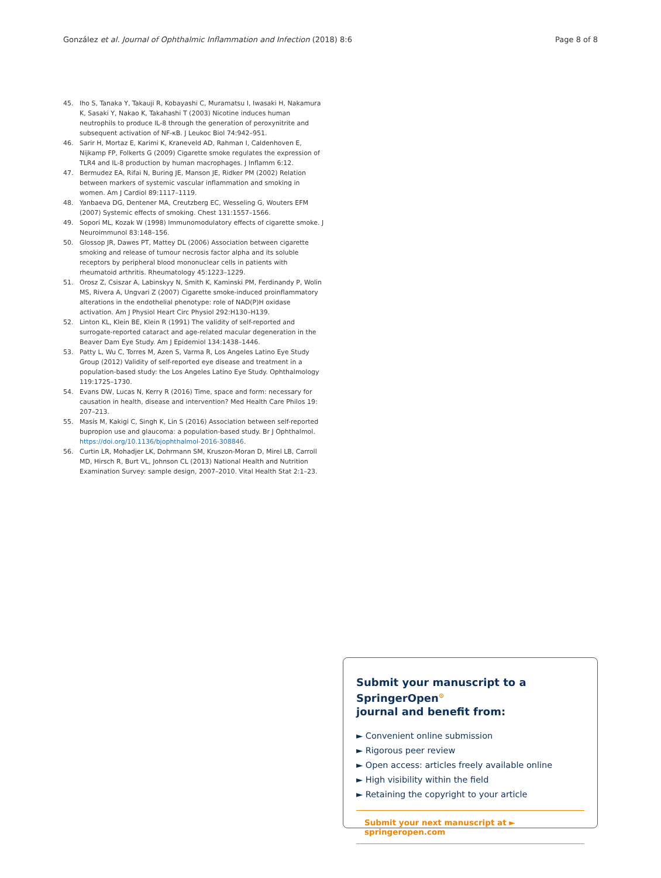González et al. Journal of Ophthalmic Inflammation and Infection (2018) 8:6 Page 8 of 8
45. Iho S, Tanaka Y, Takauji R, Kobayashi C, Muramatsu I, Iwasaki H, Nakamura K, Sasaki Y, Nakao K, Takahashi T (2003) Nicotine induces human neutrophils to produce IL-8 through the generation of peroxynitrite and subsequent activation of NF-κB. J Leukoc Biol 74:942–951.
46. Sarir H, Mortaz E, Karimi K, Kraneveld AD, Rahman I, Caldenhoven E, Nijkamp FP, Folkerts G (2009) Cigarette smoke regulates the expression of TLR4 and IL-8 production by human macrophages. J Inflamm 6:12.
47. Bermudez EA, Rifai N, Buring JE, Manson JE, Ridker PM (2002) Relation between markers of systemic vascular inflammation and smoking in women. Am J Cardiol 89:1117–1119.
48. Yanbaeva DG, Dentener MA, Creutzberg EC, Wesseling G, Wouters EFM (2007) Systemic effects of smoking. Chest 131:1557–1566.
49. Sopori ML, Kozak W (1998) Immunomodulatory effects of cigarette smoke. J Neuroimmunol 83:148–156.
50. Glossop JR, Dawes PT, Mattey DL (2006) Association between cigarette smoking and release of tumour necrosis factor alpha and its soluble receptors by peripheral blood mononuclear cells in patients with rheumatoid arthritis. Rheumatology 45:1223–1229.
51. Orosz Z, Csiszar A, Labinskyy N, Smith K, Kaminski PM, Ferdinandy P, Wolin MS, Rivera A, Ungvari Z (2007) Cigarette smoke-induced proinflammatory alterations in the endothelial phenotype: role of NAD(P)H oxidase activation. Am J Physiol Heart Circ Physiol 292:H130–H139.
52. Linton KL, Klein BE, Klein R (1991) The validity of self-reported and surrogate-reported cataract and age-related macular degeneration in the Beaver Dam Eye Study. Am J Epidemiol 134:1438–1446.
53. Patty L, Wu C, Torres M, Azen S, Varma R, Los Angeles Latino Eye Study Group (2012) Validity of self-reported eye disease and treatment in a population-based study: the Los Angeles Latino Eye Study. Ophthalmology 119:1725–1730.
54. Evans DW, Lucas N, Kerry R (2016) Time, space and form: necessary for causation in health, disease and intervention? Med Health Care Philos 19: 207–213.
55. Masís M, Kakigi C, Singh K, Lin S (2016) Association between self-reported bupropion use and glaucoma: a population-based study. Br J Ophthalmol. https://doi.org/10.1136/bjophthalmol-2016-308846.
56. Curtin LR, Mohadjer LK, Dohrmann SM, Kruszon-Moran D, Mirel LB, Carroll MD, Hirsch R, Burt VL, Johnson CL (2013) National Health and Nutrition Examination Survey: sample design, 2007–2010. Vital Health Stat 2:1–23.
Submit your manuscript to a SpringerOpen<sup>⊙</sup>
journal and benefit from:
► Convenient online submission
► Rigorous peer review
► Open access: articles freely available online
► High visibility within the field
► Retaining the copyright to your article
Submit your next manuscript at ► springeropen.com